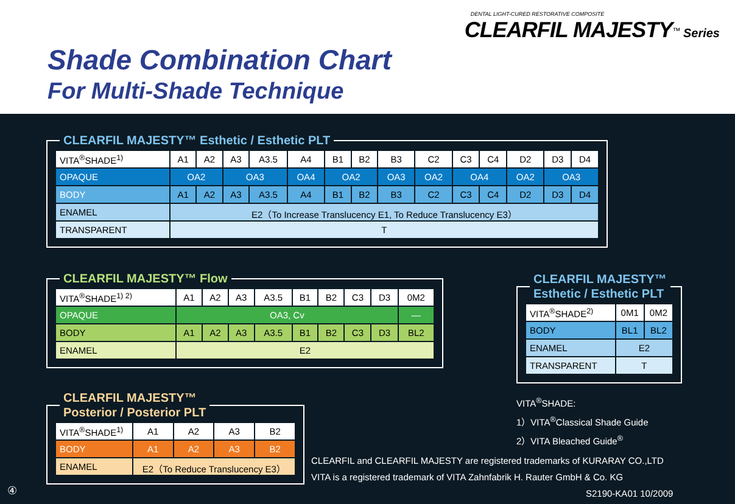DENTAL LIGHT-CURED RESTORATIVE COMPOSITE
CLEARFIL MAJESTY<sup>™</sup> Series
Shade Combination Chart
For Multi-Shade Technique
CLEARFIL MAJESTY™ Esthetic / Esthetic PLT
| VITA<sup>®</sup>SHADE<sup>1)</sup> | A1 | A2 | A3 | A3.5 | A4 | B1 | B2 | B3 | C2 | C3 | C4 | D2 | D3 | D4 |
| OPAQUE | OA2 | | OA3 | | OA4 | OA2 | | OA3 | OA2 | OA4 | | OA2 | OA3 | |
| BODY | A1 | A2 | A3 | A3.5 | A4 | B1 | B2 | B3 | C2 | C3 | C4 | D2 | D3 | D4 |
| ENAMEL | E2（To Increase Translucency E1, To Reduce Translucency E3） | | | | | | | | | | | | | |
| TRANSPARENT | T | | | | | | | | | | | | | |
CLEARFIL MAJESTY™ Flow
| VITA<sup>®</sup>SHADE<sup>1) 2)</sup> | A1 | A2 | A3 | A3.5 | B1 | B2 | C3 | D3 | 0M2 |
| OPAQUE | OA3, Cv | | | | | | | | — |
| BODY | A1 | A2 | A3 | A3.5 | B1 | B2 | C3 | D3 | BL2 |
| ENAMEL | E2 | | | | | | | | |
CLEARFIL MAJESTY™
Esthetic / Esthetic PLT
| VITA<sup>®</sup>SHADE<sup>2)</sup> | 0M1 | 0M2 |
| BODY | BL1 | BL2 |
| ENAMEL | E2 | |
| TRANSPARENT | T | |
CLEARFIL MAJESTY™
Posterior / Posterior PLT
| VITA<sup>®</sup>SHADE<sup>1)</sup> | A1 | A2 | A3 | B2 |
| BODY | A1 | A2 | A3 | B2 |
| ENAMEL | E2（To Reduce Translucency E3） | | | |
VITA<sup>®</sup>SHADE:
1）VITA<sup>®</sup>Classical Shade Guide
2）VITA Bleached Guide<sup>®</sup>
CLEARFIL and CLEARFIL MAJESTY are registered trademarks of KURARAY CO.,LTD
VITA is a registered trademark of VITA Zahnfabrik H. Rauter GmbH & Co. KG
④ S2190-KA01 10/2009